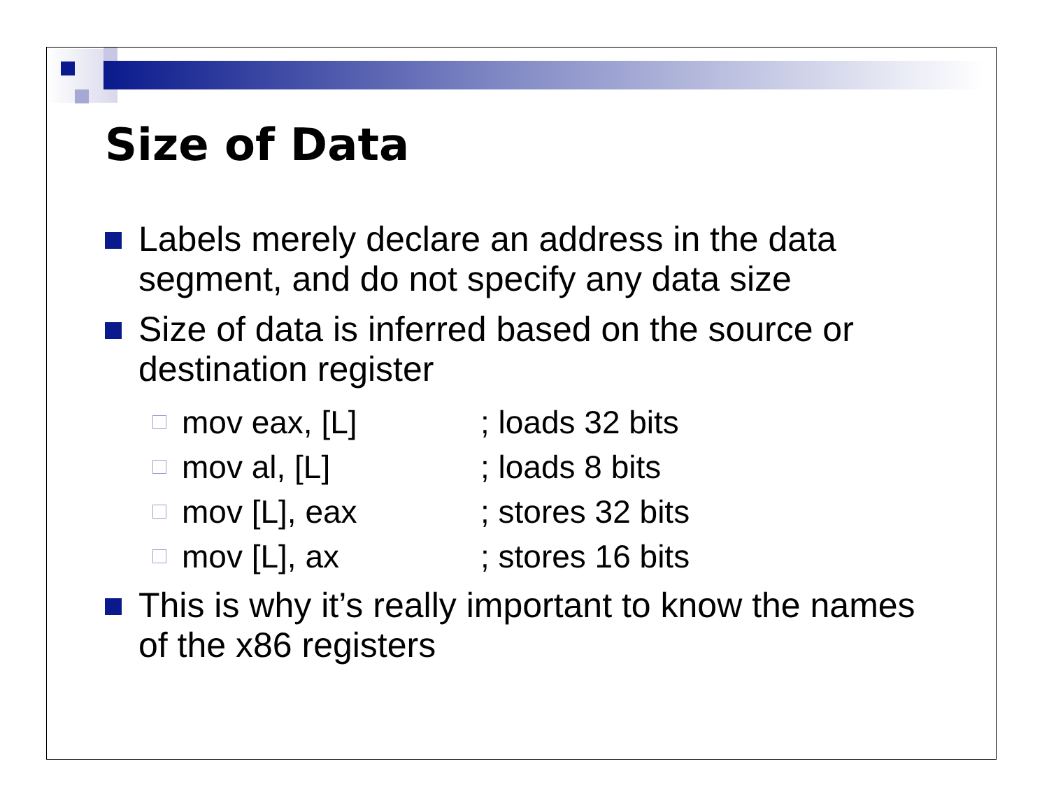Size of Data
Labels merely declare an address in the data segment, and do not specify any data size
Size of data is inferred based on the source or destination register
mov eax, [L] ; loads 32 bits
mov al, [L] ; loads 8 bits
mov [L], eax ; stores 32 bits
mov [L], ax ; stores 16 bits
This is why it’s really important to know the names of the x86 registers